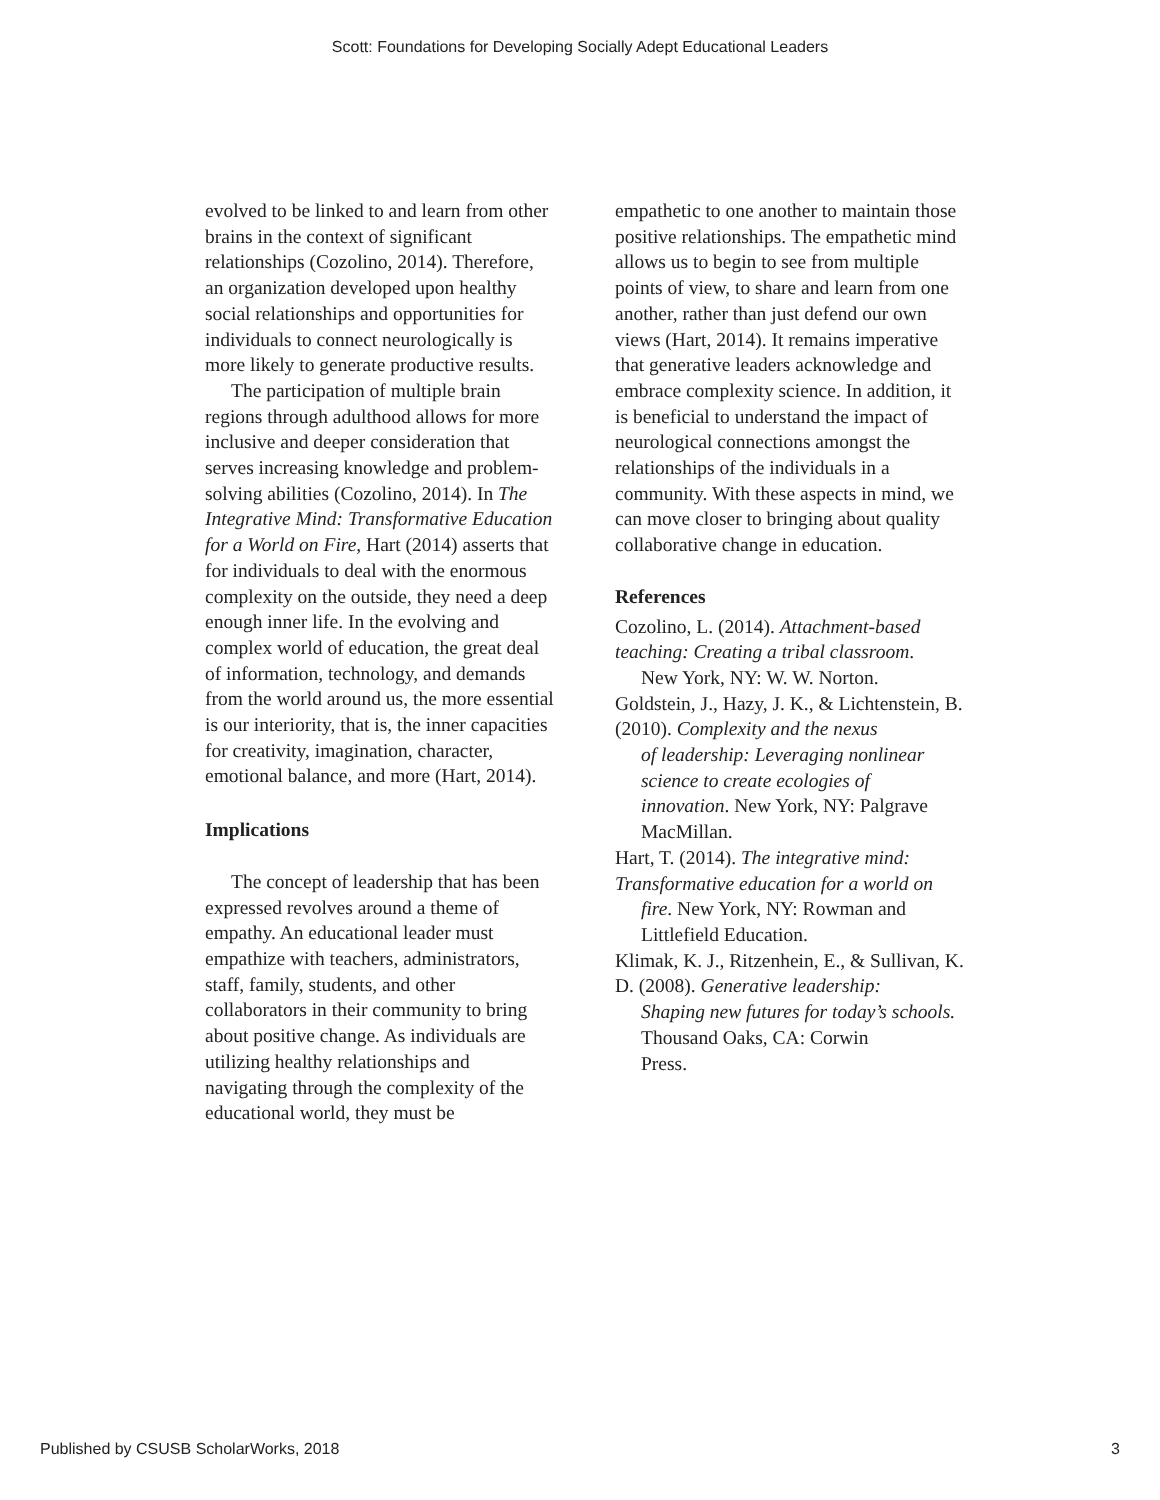Scott: Foundations for Developing Socially Adept Educational Leaders
evolved to be linked to and learn from other brains in the context of significant relationships (Cozolino, 2014). Therefore, an organization developed upon healthy social relationships and opportunities for individuals to connect neurologically is more likely to generate productive results.
The participation of multiple brain regions through adulthood allows for more inclusive and deeper consideration that serves increasing knowledge and problem-solving abilities (Cozolino, 2014). In The Integrative Mind: Transformative Education for a World on Fire, Hart (2014) asserts that for individuals to deal with the enormous complexity on the outside, they need a deep enough inner life. In the evolving and complex world of education, the great deal of information, technology, and demands from the world around us, the more essential is our interiority, that is, the inner capacities for creativity, imagination, character, emotional balance, and more (Hart, 2014).
Implications
The concept of leadership that has been expressed revolves around a theme of empathy. An educational leader must empathize with teachers, administrators, staff, family, students, and other collaborators in their community to bring about positive change. As individuals are utilizing healthy relationships and navigating through the complexity of the educational world, they must be
empathetic to one another to maintain those positive relationships. The empathetic mind allows us to begin to see from multiple points of view, to share and learn from one another, rather than just defend our own views (Hart, 2014). It remains imperative that generative leaders acknowledge and embrace complexity science. In addition, it is beneficial to understand the impact of neurological connections amongst the relationships of the individuals in a community. With these aspects in mind, we can move closer to bringing about quality collaborative change in education.
References
Cozolino, L. (2014). Attachment-based teaching: Creating a tribal classroom.
New York, NY: W. W. Norton.
Goldstein, J., Hazy, J. K., & Lichtenstein, B. (2010). Complexity and the nexus
of leadership: Leveraging nonlinear science to create ecologies of
innovation. New York, NY: Palgrave MacMillan.
Hart, T. (2014). The integrative mind: Transformative education for a world on
fire. New York, NY: Rowman and Littlefield Education.
Klimak, K. J., Ritzenhein, E., & Sullivan, K. D. (2008). Generative leadership:
Shaping new futures for today’s schools. Thousand Oaks, CA: Corwin
Press.
Published by CSUSB ScholarWorks, 2018 3